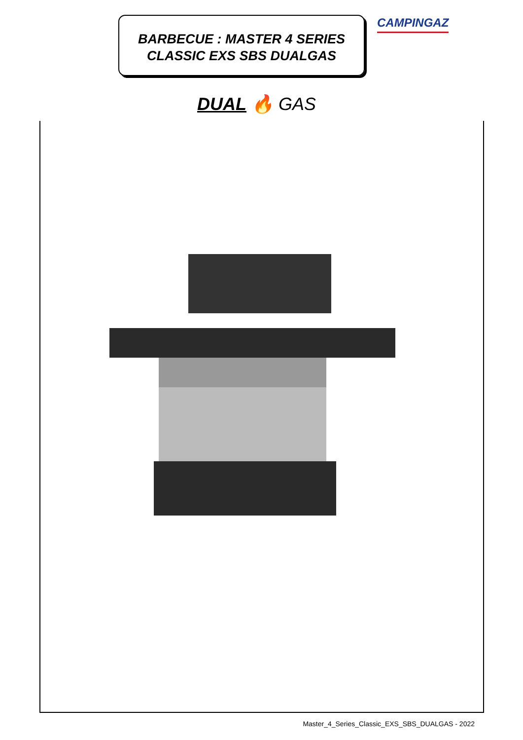BARBECUE : MASTER 4 SERIES
CLASSIC EXS SBS DUALGAS
CAMPINGAZ
DUAL 🔥 GAS
Master_4_Series_Classic_EXS_SBS_DUALGAS - 2022